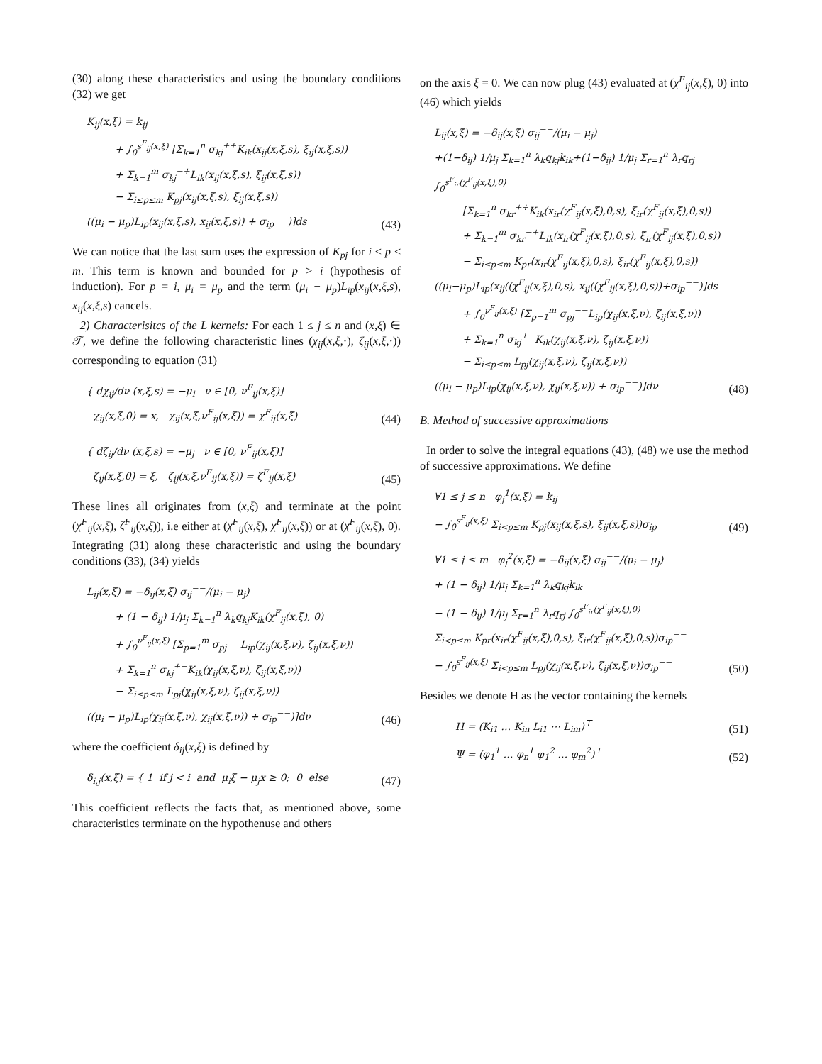(30) along these characteristics and using the boundary conditions (32) we get
K<sub>ij</sub>(x,ξ) = k<sub>ij</sub>
+ ∫<sub>0</sub><sup>s<sup>F</sup><sub>ij</sub>(x,ξ)</sup> [Σ<sub>k=1</sub><sup>n</sup> σ<sub>kj</sub><sup>++</sup>K<sub>ik</sub>(x<sub>ij</sub>(x,ξ,s), ξ<sub>ij</sub>(x,ξ,s))
+ Σ<sub>k=1</sub><sup>m</sup> σ<sub>kj</sub><sup>−+</sup>L<sub>ik</sub>(x<sub>ij</sub>(x,ξ,s), ξ<sub>ij</sub>(x,ξ,s))
− Σ<sub>i≤p≤m</sub> K<sub>pj</sub>(x<sub>ij</sub>(x,ξ,s), ξ<sub>ij</sub>(x,ξ,s))
((μ<sub>i</sub> − μ<sub>p</sub>)L<sub>ip</sub>(x<sub>ij</sub>(x,ξ,s), x<sub>ij</sub>(x,ξ,s)) + σ<sub>ip</sub><sup>−−</sup>)]ds
(43)
We can notice that the last sum uses the expression of K<sub>pj</sub> for i ≤ p ≤ m. This term is known and bounded for p > i (hypothesis of induction). For p = i, μ<sub>i</sub> = μ<sub>p</sub> and the term (μ<sub>i</sub> − μ<sub>p</sub>)L<sub>ip</sub>(x<sub>ij</sub>(x,ξ,s), x<sub>ij</sub>(x,ξ,s) cancels.
2) Characterisitcs of the L kernels: For each 1 ≤ j ≤ n and (x,ξ) ∈ 𝒯, we define the following characteristic lines (χ<sub>ij</sub>(x,ξ,·), ζ<sub>ij</sub>(x,ξ,·)) corresponding to equation (31)
{ dχ<sub>ij</sub>/dν (x,ξ,s) = −μ<sub>i</sub> ν ∈ [0, ν<sup>F</sup><sub>ij</sub>(x,ξ)]
χ<sub>ij</sub>(x,ξ,0) = x, χ<sub>ij</sub>(x,ξ,ν<sup>F</sup><sub>ij</sub>(x,ξ)) = χ<sup>F</sup><sub>ij</sub>(x,ξ)
(44)
{ dζ<sub>ij</sub>/dν (x,ξ,s) = −μ<sub>j</sub> ν ∈ [0, ν<sup>F</sup><sub>ij</sub>(x,ξ)]
ζ<sub>ij</sub>(x,ξ,0) = ξ, ζ<sub>ij</sub>(x,ξ,ν<sup>F</sup><sub>ij</sub>(x,ξ)) = ζ<sup>F</sup><sub>ij</sub>(x,ξ)
(45)
These lines all originates from (x,ξ) and terminate at the point (χ<sup>F</sup><sub>ij</sub>(x,ξ), ζ<sup>F</sup><sub>ij</sub>(x,ξ)), i.e either at (χ<sup>F</sup><sub>ij</sub>(x,ξ), χ<sup>F</sup><sub>ij</sub>(x,ξ)) or at (χ<sup>F</sup><sub>ij</sub>(x,ξ), 0). Integrating (31) along these characteristic and using the boundary conditions (33), (34) yields
L<sub>ij</sub>(x,ξ) = −δ<sub>ij</sub>(x,ξ) σ<sub>ij</sub><sup>−−</sup>/(μ<sub>i</sub> − μ<sub>j</sub>)
+ (1 − δ<sub>ij</sub>) 1/μ<sub>j</sub> Σ<sub>k=1</sub><sup>n</sup> λ<sub>k</sub>q<sub>kj</sub>K<sub>ik</sub>(χ<sup>F</sup><sub>ij</sub>(x,ξ), 0)
+ ∫<sub>0</sub><sup>ν<sup>F</sup><sub>ij</sub>(x,ξ)</sup> [Σ<sub>p=1</sub><sup>m</sup> σ<sub>pj</sub><sup>−−</sup>L<sub>ip</sub>(χ<sub>ij</sub>(x,ξ,ν), ζ<sub>ij</sub>(x,ξ,ν))
+ Σ<sub>k=1</sub><sup>n</sup> σ<sub>kj</sub><sup>+−</sup>K<sub>ik</sub>(χ<sub>ij</sub>(x,ξ,ν), ζ<sub>ij</sub>(x,ξ,ν))
− Σ<sub>i≤p≤m</sub> L<sub>pj</sub>(χ<sub>ij</sub>(x,ξ,ν), ζ<sub>ij</sub>(x,ξ,ν))
((μ<sub>i</sub> − μ<sub>p</sub>)L<sub>ip</sub>(χ<sub>ij</sub>(x,ξ,ν), χ<sub>ij</sub>(x,ξ,ν)) + σ<sub>ip</sub><sup>−−</sup>)]dν
(46)
where the coefficient δ<sub>ij</sub>(x,ξ) is defined by
δ<sub>i,j</sub>(x,ξ) = { 1 if j < i and μ<sub>i</sub>ξ − μ<sub>j</sub>x ≥ 0; 0 else
(47)
This coefficient reflects the facts that, as mentioned above, some characteristics terminate on the hypothenuse and others
on the axis ξ = 0. We can now plug (43) evaluated at (χ<sup>F</sup><sub>ij</sub>(x,ξ), 0) into (46) which yields
L<sub>ij</sub>(x,ξ) = −δ<sub>ij</sub>(x,ξ) σ<sub>ij</sub><sup>−−</sup>/(μ<sub>i</sub> − μ<sub>j</sub>)
+(1−δ<sub>ij</sub>) 1/μ<sub>j</sub> Σ<sub>k=1</sub><sup>n</sup> λ<sub>k</sub>q<sub>kj</sub>k<sub>ik</sub>+(1−δ<sub>ij</sub>) 1/μ<sub>j</sub> Σ<sub>r=1</sub><sup>n</sup> λ<sub>r</sub>q<sub>rj</sub> ∫<sub>0</sub><sup>s<sup>F</sup><sub>ir</sub>(χ<sup>F</sup><sub>ij</sub>(x,ξ),0)</sup>
[Σ<sub>k=1</sub><sup>n</sup> σ<sub>kr</sub><sup>++</sup>K<sub>ik</sub>(x<sub>ir</sub>(χ<sup>F</sup><sub>ij</sub>(x,ξ),0,s), ξ<sub>ir</sub>(χ<sup>F</sup><sub>ij</sub>(x,ξ),0,s))
+ Σ<sub>k=1</sub><sup>m</sup> σ<sub>kr</sub><sup>−+</sup>L<sub>ik</sub>(x<sub>ir</sub>(χ<sup>F</sup><sub>ij</sub>(x,ξ),0,s), ξ<sub>ir</sub>(χ<sup>F</sup><sub>ij</sub>(x,ξ),0,s))
− Σ<sub>i≤p≤m</sub> K<sub>pr</sub>(x<sub>ir</sub>(χ<sup>F</sup><sub>ij</sub>(x,ξ),0,s), ξ<sub>ir</sub>(χ<sup>F</sup><sub>ij</sub>(x,ξ),0,s))
((μ<sub>i</sub>−μ<sub>p</sub>)L<sub>ip</sub>(x<sub>ij</sub>((χ<sup>F</sup><sub>ij</sub>(x,ξ),0,s), x<sub>ij</sub>((χ<sup>F</sup><sub>ij</sub>(x,ξ),0,s))+σ<sub>ip</sub><sup>−−</sup>)]ds
+ ∫<sub>0</sub><sup>ν<sup>F</sup><sub>ij</sub>(x,ξ)</sup> [Σ<sub>p=1</sub><sup>m</sup> σ<sub>pj</sub><sup>−−</sup>L<sub>ip</sub>(χ<sub>ij</sub>(x,ξ,ν), ζ<sub>ij</sub>(x,ξ,ν))
+ Σ<sub>k=1</sub><sup>n</sup> σ<sub>kj</sub><sup>+−</sup>K<sub>ik</sub>(χ<sub>ij</sub>(x,ξ,ν), ζ<sub>ij</sub>(x,ξ,ν))
− Σ<sub>i≤p≤m</sub> L<sub>pj</sub>(χ<sub>ij</sub>(x,ξ,ν), ζ<sub>ij</sub>(x,ξ,ν))
((μ<sub>i</sub> − μ<sub>p</sub>)L<sub>ip</sub>(χ<sub>ij</sub>(x,ξ,ν), χ<sub>ij</sub>(x,ξ,ν)) + σ<sub>ip</sub><sup>−−</sup>)]dν
(48)
B. Method of successive approximations
In order to solve the integral equations (43), (48) we use the method of successive approximations. We define
∀1 ≤ j ≤ n φ<sub>j</sub><sup>1</sup>(x,ξ) = k<sub>ij</sub>
− ∫<sub>0</sub><sup>s<sup>F</sup><sub>ij</sub>(x,ξ)</sup> Σ<sub>i<p≤m</sub> K<sub>pj</sub>(x<sub>ij</sub>(x,ξ,s), ξ<sub>ij</sub>(x,ξ,s))σ<sub>ip</sub><sup>−−</sup>
(49)
∀1 ≤ j ≤ m φ<sub>j</sub><sup>2</sup>(x,ξ) = −δ<sub>ij</sub>(x,ξ) σ<sub>ij</sub><sup>−−</sup>/(μ<sub>i</sub> − μ<sub>j</sub>)
+ (1 − δ<sub>ij</sub>) 1/μ<sub>j</sub> Σ<sub>k=1</sub><sup>n</sup> λ<sub>k</sub>q<sub>kj</sub>k<sub>ik</sub>
− (1 − δ<sub>ij</sub>) 1/μ<sub>j</sub> Σ<sub>r=1</sub><sup>n</sup> λ<sub>r</sub>q<sub>rj</sub> ∫<sub>0</sub><sup>s<sup>F</sup><sub>ir</sub>(χ<sup>F</sup><sub>ij</sub>(x,ξ),0)</sup>
Σ<sub>i<p≤m</sub> K<sub>pr</sub>(x<sub>ir</sub>(χ<sup>F</sup><sub>ij</sub>(x,ξ),0,s), ξ<sub>ir</sub>(χ<sup>F</sup><sub>ij</sub>(x,ξ),0,s))σ<sub>ip</sub><sup>−−</sup>
− ∫<sub>0</sub><sup>s<sup>F</sup><sub>ij</sub>(x,ξ)</sup> Σ<sub>i<p≤m</sub> L<sub>pj</sub>(χ<sub>ij</sub>(x,ξ,ν), ζ<sub>ij</sub>(x,ξ,ν))σ<sub>ip</sub><sup>−−</sup>
(50)
Besides we denote H as the vector containing the kernels
H = (K<sub>i1</sub> … K<sub>in</sub> L<sub>i1</sub> ⋯ L<sub>im</sub>)<sup>⊤</sup>
(51)
Ψ = (φ<sub>1</sub><sup>1</sup> … φ<sub>n</sub><sup>1</sup> φ<sub>1</sub><sup>2</sup> … φ<sub>m</sub><sup>2</sup>)<sup>⊤</sup>
(52)